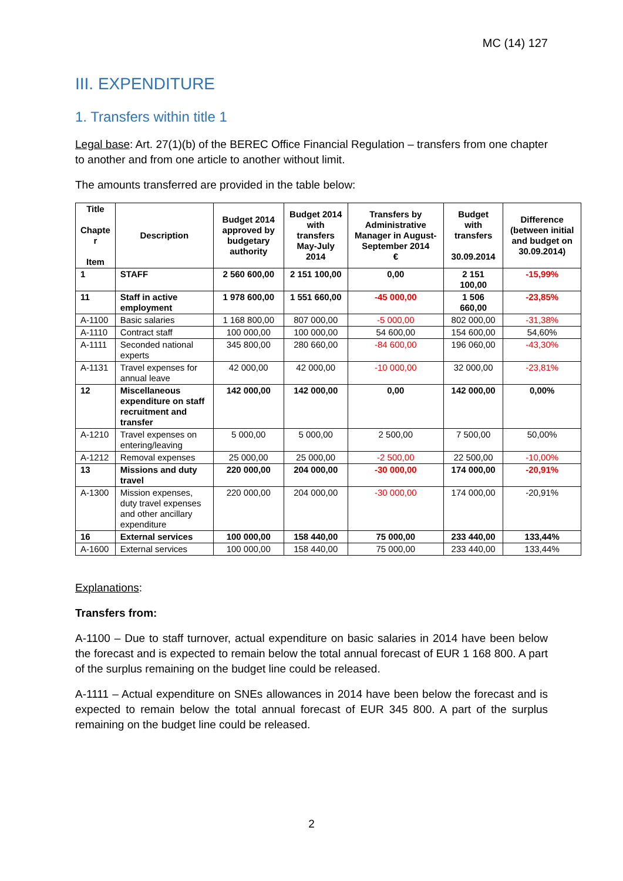MC (14) 127
III. EXPENDITURE
1. Transfers within title 1
Legal base: Art. 27(1)(b) of the BEREC Office Financial Regulation – transfers from one chapter to another and from one article to another without limit.
The amounts transferred are provided in the table below:
| Title Chapte r Item | Description | Budget 2014 approved by budgetary authority | Budget 2014 with transfers May-July 2014 | Transfers by Administrative Manager in August-September 2014 € | Budget with transfers 30.09.2014 | Difference (between initial and budget on 30.09.2014) |
| --- | --- | --- | --- | --- | --- | --- |
| 1 | STAFF | 2 560 600,00 | 2 151 100,00 | 0,00 | 2 151 100,00 | -15,99% |
| 11 | Staff in active employment | 1 978 600,00 | 1 551 660,00 | -45 000,00 | 1 506 660,00 | -23,85% |
| A-1100 | Basic salaries | 1 168 800,00 | 807 000,00 | -5 000,00 | 802 000,00 | -31,38% |
| A-1110 | Contract staff | 100 000,00 | 100 000,00 | 54 600,00 | 154 600,00 | 54,60% |
| A-1111 | Seconded national experts | 345 800,00 | 280 660,00 | -84 600,00 | 196 060,00 | -43,30% |
| A-1131 | Travel expenses for annual leave | 42 000,00 | 42 000,00 | -10 000,00 | 32 000,00 | -23,81% |
| 12 | Miscellaneous expenditure on staff recruitment and transfer | 142 000,00 | 142 000,00 | 0,00 | 142 000,00 | 0,00% |
| A-1210 | Travel expenses on entering/leaving | 5 000,00 | 5 000,00 | 2 500,00 | 7 500,00 | 50,00% |
| A-1212 | Removal expenses | 25 000,00 | 25 000,00 | -2 500,00 | 22 500,00 | -10,00% |
| 13 | Missions and duty travel | 220 000,00 | 204 000,00 | -30 000,00 | 174 000,00 | -20,91% |
| A-1300 | Mission expenses, duty travel expenses and other ancillary expenditure | 220 000,00 | 204 000,00 | -30 000,00 | 174 000,00 | -20,91% |
| 16 | External services | 100 000,00 | 158 440,00 | 75 000,00 | 233 440,00 | 133,44% |
| A-1600 | External services | 100 000,00 | 158 440,00 | 75 000,00 | 233 440,00 | 133,44% |
Explanations:
Transfers from:
A-1100 – Due to staff turnover, actual expenditure on basic salaries in 2014 have been below the forecast and is expected to remain below the total annual forecast of EUR 1 168 800. A part of the surplus remaining on the budget line could be released.
A-1111 – Actual expenditure on SNEs allowances in 2014 have been below the forecast and is expected to remain below the total annual forecast of EUR 345 800. A part of the surplus remaining on the budget line could be released.
2